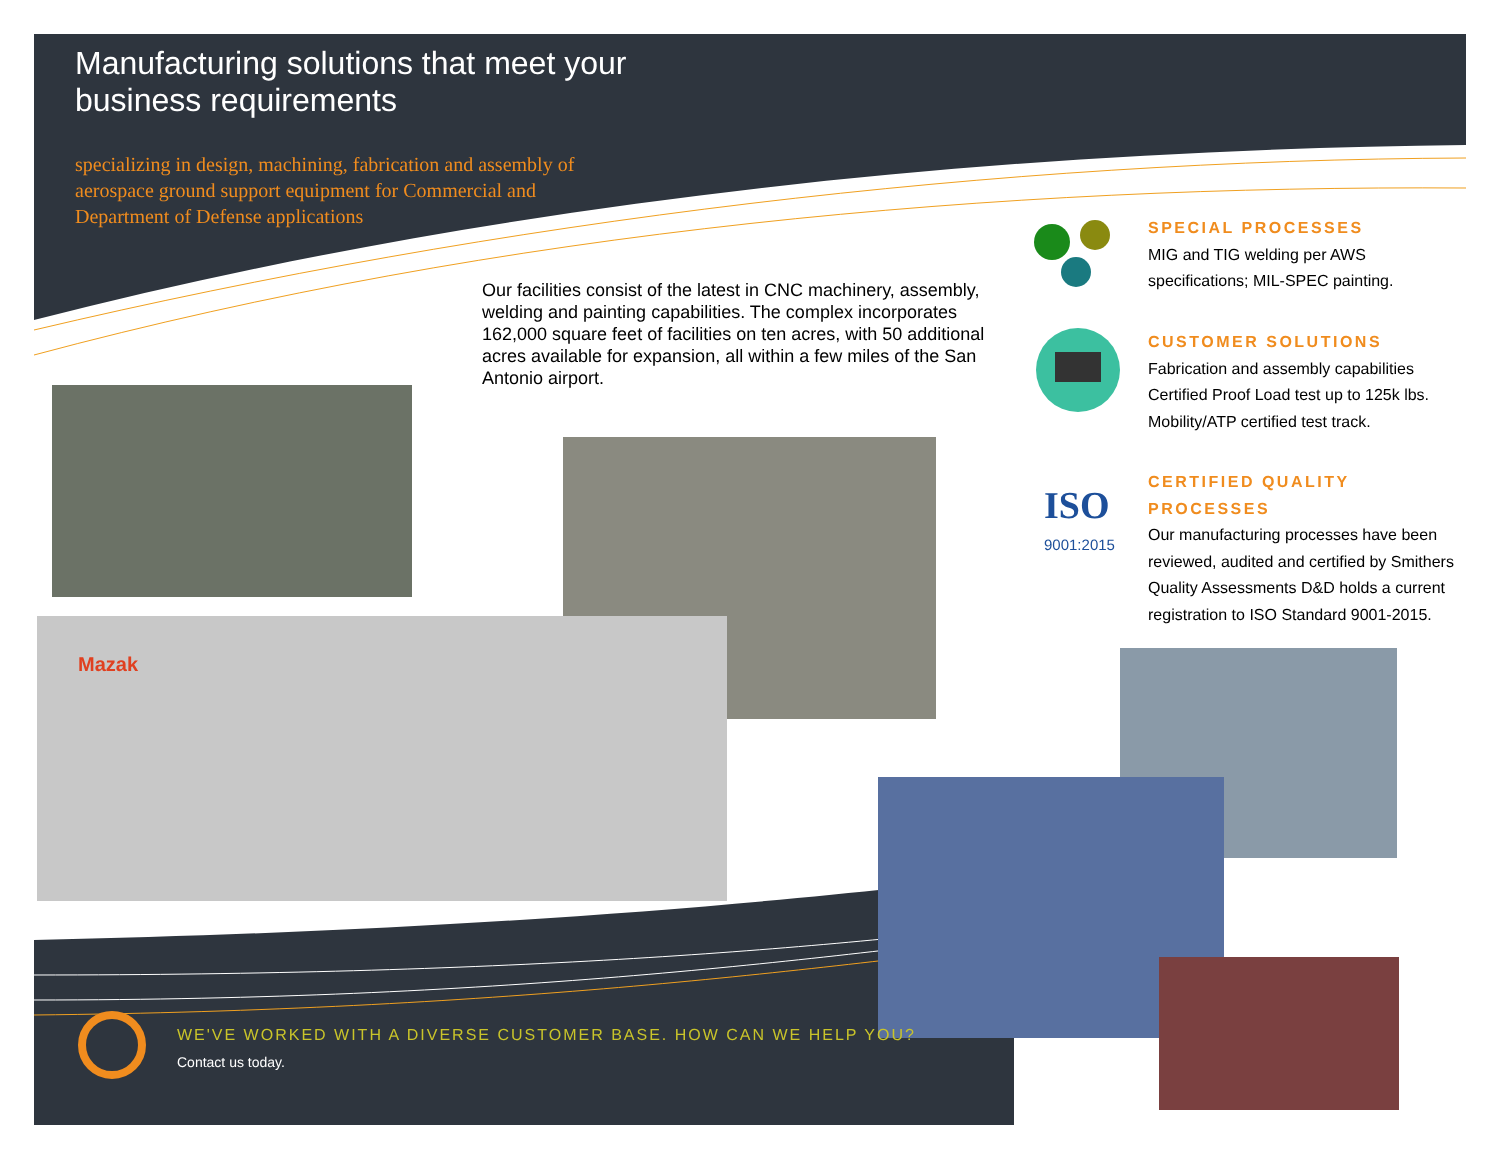ISO
Manufacturing solutions that meet your business requirements
specializing in design, machining, fabrication and assembly of aerospace ground support equipment for Commercial and Department of Defense applications
Our facilities consist of the latest in CNC machinery, assembly, welding and painting capabilities. The complex incorporates 162,000 square feet of facilities on ten acres, with 50 additional acres available for expansion, all within a few miles of the San Antonio airport.
SPECIAL PROCESSES
MIG and TIG welding per AWS specifications; MIL-SPEC painting.
CUSTOMER SOLUTIONS
Fabrication and assembly capabilities Certified Proof Load test up to 125k lbs. Mobility/ATP certified test track.
CERTIFIED QUALITY PROCESSES
Our manufacturing processes have been reviewed, audited and certified by Smithers Quality Assessments D&D holds a current registration to ISO Standard 9001-2015.
9001:2015
Mazak
WE'VE WORKED WITH A DIVERSE CUSTOMER BASE. HOW CAN WE HELP YOU?
Contact us today.